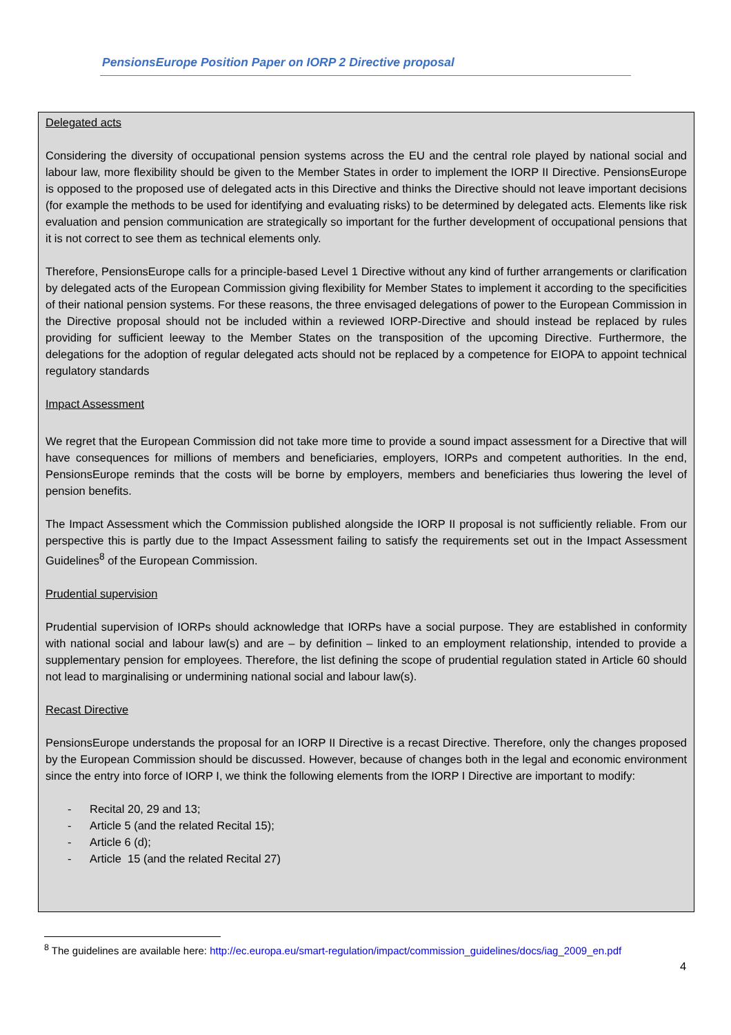PensionsEurope Position Paper on IORP 2 Directive proposal
Delegated acts
Considering the diversity of occupational pension systems across the EU and the central role played by national social and labour law, more flexibility should be given to the Member States in order to implement the IORP II Directive. PensionsEurope is opposed to the proposed use of delegated acts in this Directive and thinks the Directive should not leave important decisions (for example the methods to be used for identifying and evaluating risks) to be determined by delegated acts. Elements like risk evaluation and pension communication are strategically so important for the further development of occupational pensions that it is not correct to see them as technical elements only.
Therefore, PensionsEurope calls for a principle-based Level 1 Directive without any kind of further arrangements or clarification by delegated acts of the European Commission giving flexibility for Member States to implement it according to the specificities of their national pension systems. For these reasons, the three envisaged delegations of power to the European Commission in the Directive proposal should not be included within a reviewed IORP-Directive and should instead be replaced by rules providing for sufficient leeway to the Member States on the transposition of the upcoming Directive. Furthermore, the delegations for the adoption of regular delegated acts should not be replaced by a competence for EIOPA to appoint technical regulatory standards
Impact Assessment
We regret that the European Commission did not take more time to provide a sound impact assessment for a Directive that will have consequences for millions of members and beneficiaries, employers, IORPs and competent authorities. In the end, PensionsEurope reminds that the costs will be borne by employers, members and beneficiaries thus lowering the level of pension benefits.
The Impact Assessment which the Commission published alongside the IORP II proposal is not sufficiently reliable. From our perspective this is partly due to the Impact Assessment failing to satisfy the requirements set out in the Impact Assessment Guidelines<sup>8</sup> of the European Commission.
Prudential supervision
Prudential supervision of IORPs should acknowledge that IORPs have a social purpose. They are established in conformity with national social and labour law(s) and are – by definition – linked to an employment relationship, intended to provide a supplementary pension for employees. Therefore, the list defining the scope of prudential regulation stated in Article 60 should not lead to marginalising or undermining national social and labour law(s).
Recast Directive
PensionsEurope understands the proposal for an IORP II Directive is a recast Directive. Therefore, only the changes proposed by the European Commission should be discussed. However, because of changes both in the legal and economic environment since the entry into force of IORP I, we think the following elements from the IORP I Directive are important to modify:
- Recital 20, 29 and 13;
- Article 5 (and the related Recital 15);
- Article 6 (d);
- Article 15 (and the related Recital 27)
<sup>8</sup> The guidelines are available here: http://ec.europa.eu/smart-regulation/impact/commission_guidelines/docs/iag_2009_en.pdf
4